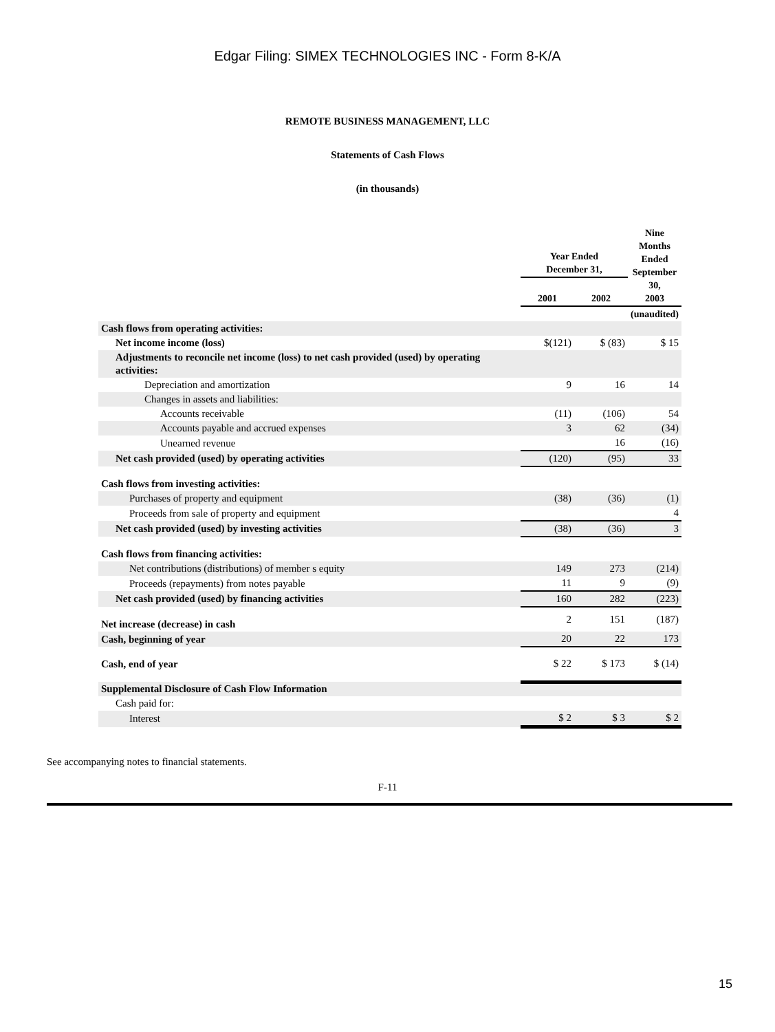Edgar Filing: SIMEX TECHNOLOGIES INC - Form 8-K/A
REMOTE BUSINESS MANAGEMENT, LLC
Statements of Cash Flows
(in thousands)
| | Year Ended December 31, | | Nine Months Ended September 30, 2003 |
| --- | --- | --- | --- |
| | 2001 | 2002 | |
| | | | (unaudited) |
| Cash flows from operating activities: | | | |
| Net income income (loss) | $(121) | $ (83) | $ 15 |
| Adjustments to reconcile net income (loss) to net cash provided (used) by operating activities: | | | |
| Depreciation and amortization | 9 | 16 | 14 |
| Changes in assets and liabilities: | | | |
| Accounts receivable | (11) | (106) | 54 |
| Accounts payable and accrued expenses | 3 | 62 | (34) |
| Unearned revenue | | 16 | (16) |
| Net cash provided (used) by operating activities | (120) | (95) | 33 |
| Cash flows from investing activities: | | | |
| Purchases of property and equipment | (38) | (36) | (1) |
| Proceeds from sale of property and equipment | | | 4 |
| Net cash provided (used) by investing activities | (38) | (36) | 3 |
| Cash flows from financing activities: | | | |
| Net contributions (distributions) of member s equity | 149 | 273 | (214) |
| Proceeds (repayments) from notes payable | 11 | 9 | (9) |
| Net cash provided (used) by financing activities | 160 | 282 | (223) |
| Net increase (decrease) in cash | 2 | 151 | (187) |
| Cash, beginning of year | 20 | 22 | 173 |
| Cash, end of year | $ 22 | $ 173 | $ (14) |
| Supplemental Disclosure of Cash Flow Information | | | |
| Cash paid for: | | | |
| Interest | $ 2 | $ 3 | $ 2 |
See accompanying notes to financial statements.
F-11
15